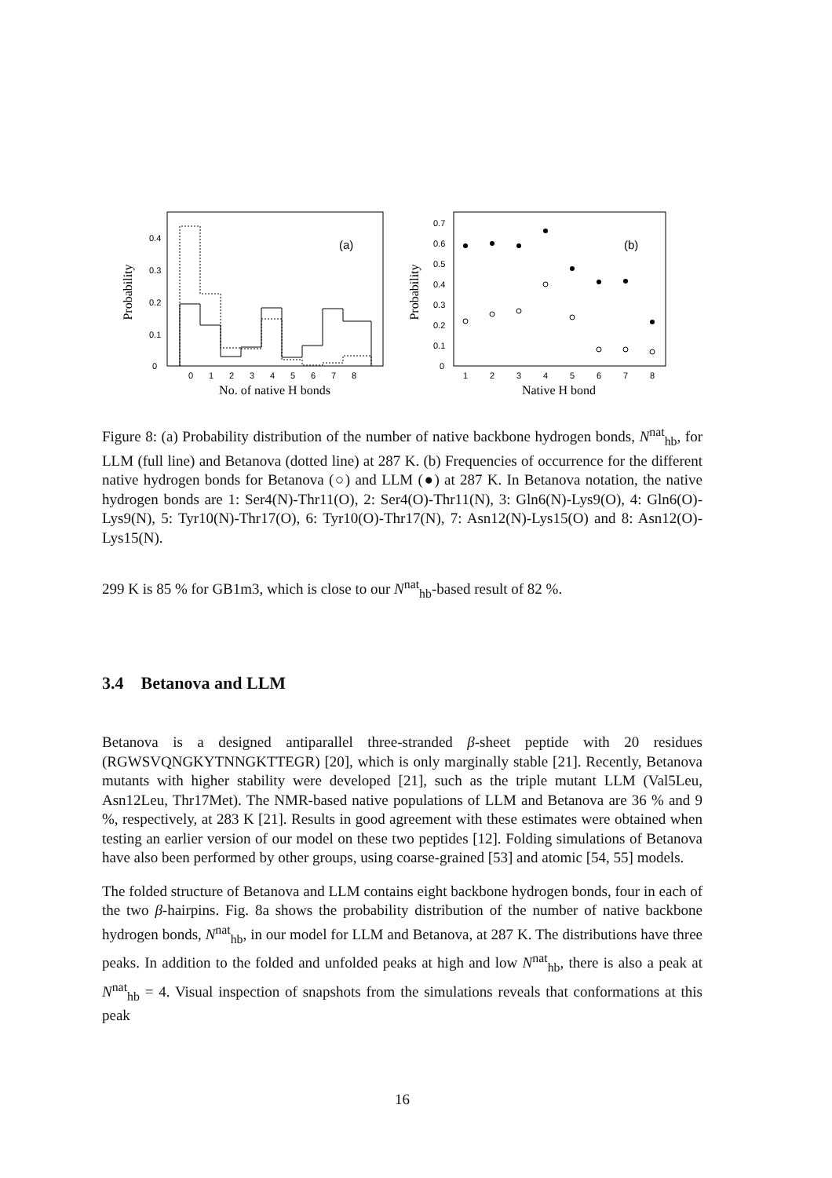Probability
0
0.1
0.2
0.3
0.4
0
1
2
3
4
5
6
7
8
No. of native H bonds
(a)
Probability
0
0.1
0.2
0.3
0.4
0.5
0.6
0.7
1
2
3
4
5
6
7
8
Native H bond
(b)
Figure 8: (a) Probability distribution of the number of native backbone hydrogen bonds, N<sup>nat</sup><sub>hb</sub>, for LLM (full line) and Betanova (dotted line) at 287 K. (b) Frequencies of occurrence for the different native hydrogen bonds for Betanova (○) and LLM (●) at 287 K. In Betanova notation, the native hydrogen bonds are 1: Ser4(N)-Thr11(O), 2: Ser4(O)-Thr11(N), 3: Gln6(N)-Lys9(O), 4: Gln6(O)-Lys9(N), 5: Tyr10(N)-Thr17(O), 6: Tyr10(O)-Thr17(N), 7: Asn12(N)-Lys15(O) and 8: Asn12(O)-Lys15(N).
299 K is 85 % for GB1m3, which is close to our N<sup>nat</sup><sub>hb</sub>-based result of 82 %.
3.4 Betanova and LLM
Betanova is a designed antiparallel three-stranded β-sheet peptide with 20 residues (RGWSVQNGKYTNNGKTTEGR) [20], which is only marginally stable [21]. Recently, Betanova mutants with higher stability were developed [21], such as the triple mutant LLM (Val5Leu, Asn12Leu, Thr17Met). The NMR-based native populations of LLM and Betanova are 36 % and 9 %, respectively, at 283 K [21]. Results in good agreement with these estimates were obtained when testing an earlier version of our model on these two peptides [12]. Folding simulations of Betanova have also been performed by other groups, using coarse-grained [53] and atomic [54, 55] models.
The folded structure of Betanova and LLM contains eight backbone hydrogen bonds, four in each of the two β-hairpins. Fig. 8a shows the probability distribution of the number of native backbone hydrogen bonds, N<sup>nat</sup><sub>hb</sub>, in our model for LLM and Betanova, at 287 K. The distributions have three peaks. In addition to the folded and unfolded peaks at high and low N<sup>nat</sup><sub>hb</sub>, there is also a peak at N<sup>nat</sup><sub>hb</sub> = 4. Visual inspection of snapshots from the simulations reveals that conformations at this peak
16